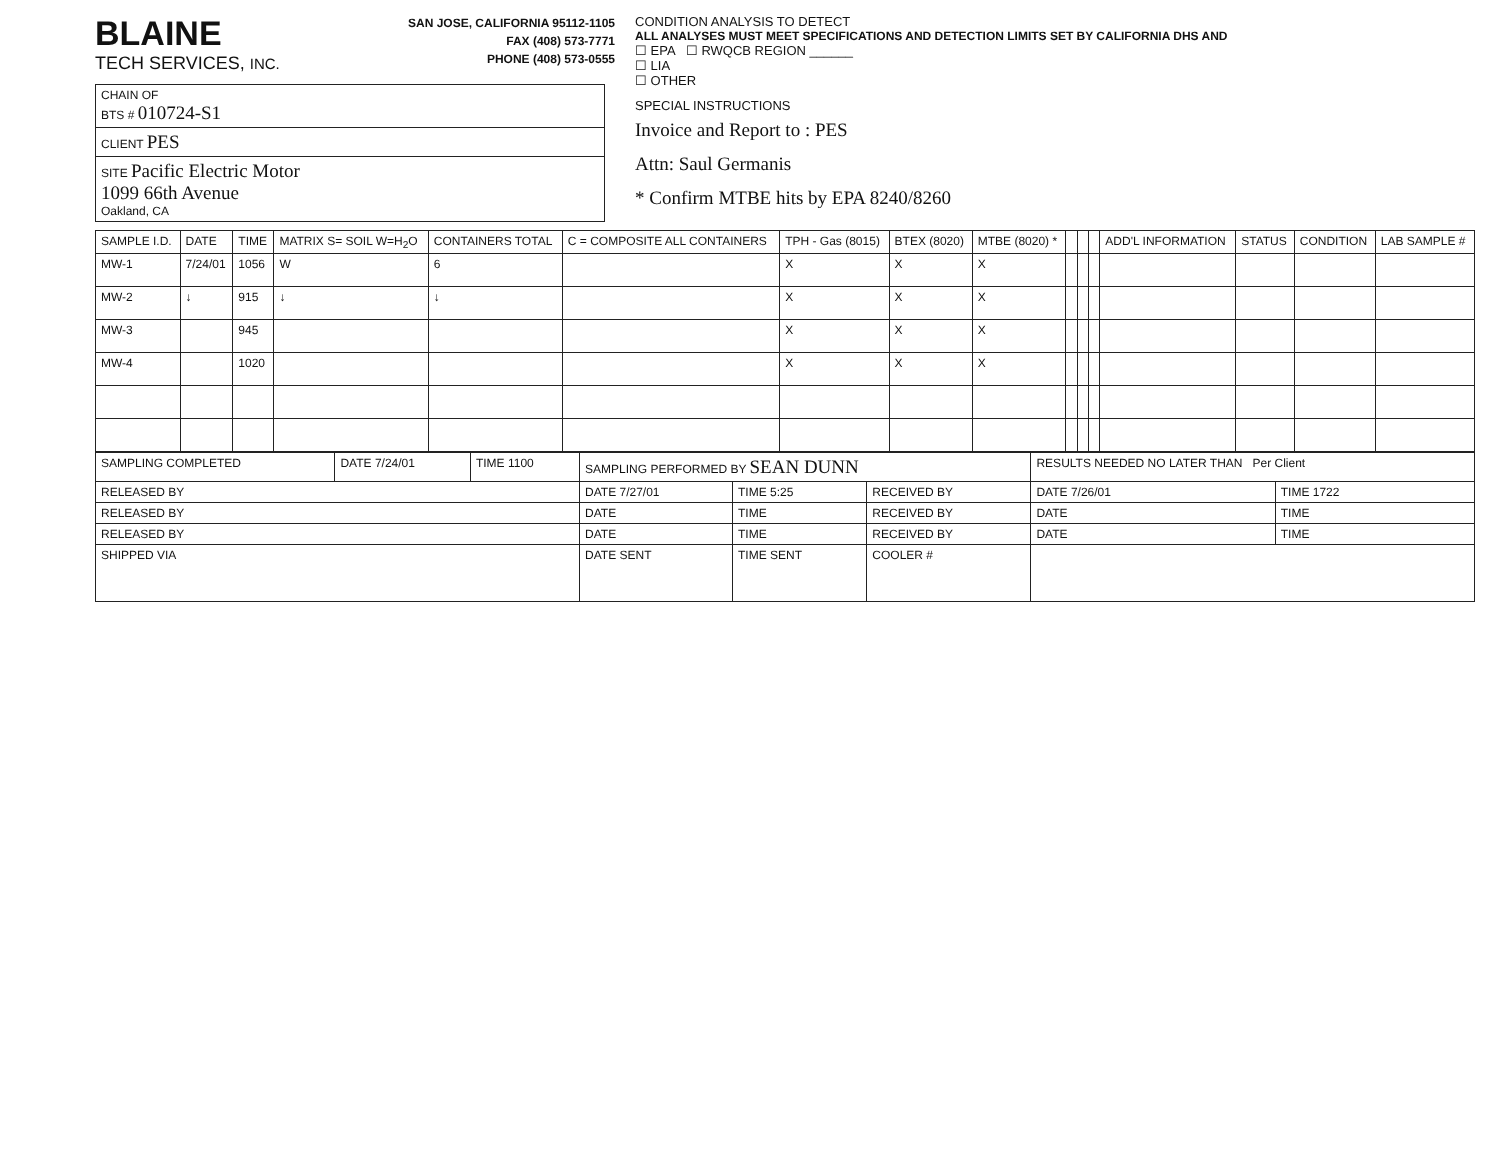BLAINE
TECH SERVICES, INC.
SAN JOSE, CALIFORNIA 95112-1105
FAX (408) 573-7771
PHONE (408) 573-0555
| CHAIN OF BTS # 010724-S1 |
| CLIENT PES |
| SITE Pacific Electric Motor 1099 66th Avenue Oakland, CA |
CONDITION ANALYSIS TO DETECT
ALL ANALYSES MUST MEET SPECIFICATIONS AND DETECTION LIMITS SET BY CALIFORNIA DHS AND
☐ EPA ☐ RWQCB REGION ______
☐ LIA
☐ OTHER
SPECIAL INSTRUCTIONS
Invoice and Report to : PES
Attn: Saul Germanis
* Confirm MTBE hits by EPA 8240/8260
| SAMPLE I.D. | DATE | TIME | MATRIX S= SOIL W=H<sub>2</sub>O | CONTAINERS TOTAL | C = COMPOSITE ALL CONTAINERS | TPH - Gas (8015) | BTEX (8020) | MTBE (8020) * | | | | ADD'L INFORMATION | STATUS | CONDITION | LAB SAMPLE # |
| --- | --- | --- | --- | --- | --- | --- | --- | --- | --- | --- | --- | --- | --- | --- | --- |
| MW-1 | 7/24/01 | 1056 | W | 6 | | X | X | X | | | | | | | |
| MW-2 | ↓ | 915 | ↓ | ↓ | | X | X | X | | | | | | | |
| MW-3 | | 945 | | | | X | X | X | | | | | | | |
| MW-4 | | 1020 | | | | X | X | X | | | | | | | |
| SAMPLING COMPLETED | DATE 7/24/01 | TIME 1100 | SAMPLING PERFORMED BY SEAN DUNN | | | RESULTS NEEDED NO LATER THAN Per Client | |
| RELEASED BY | | | DATE 7/27/01 | TIME 5:25 | RECEIVED BY | DATE 7/26/01 | TIME 1722 |
| RELEASED BY | | | DATE | TIME | RECEIVED BY | DATE | TIME |
| RELEASED BY | | | DATE | TIME | RECEIVED BY | DATE | TIME |
| SHIPPED VIA | | | DATE SENT | TIME SENT | COOLER # | | |